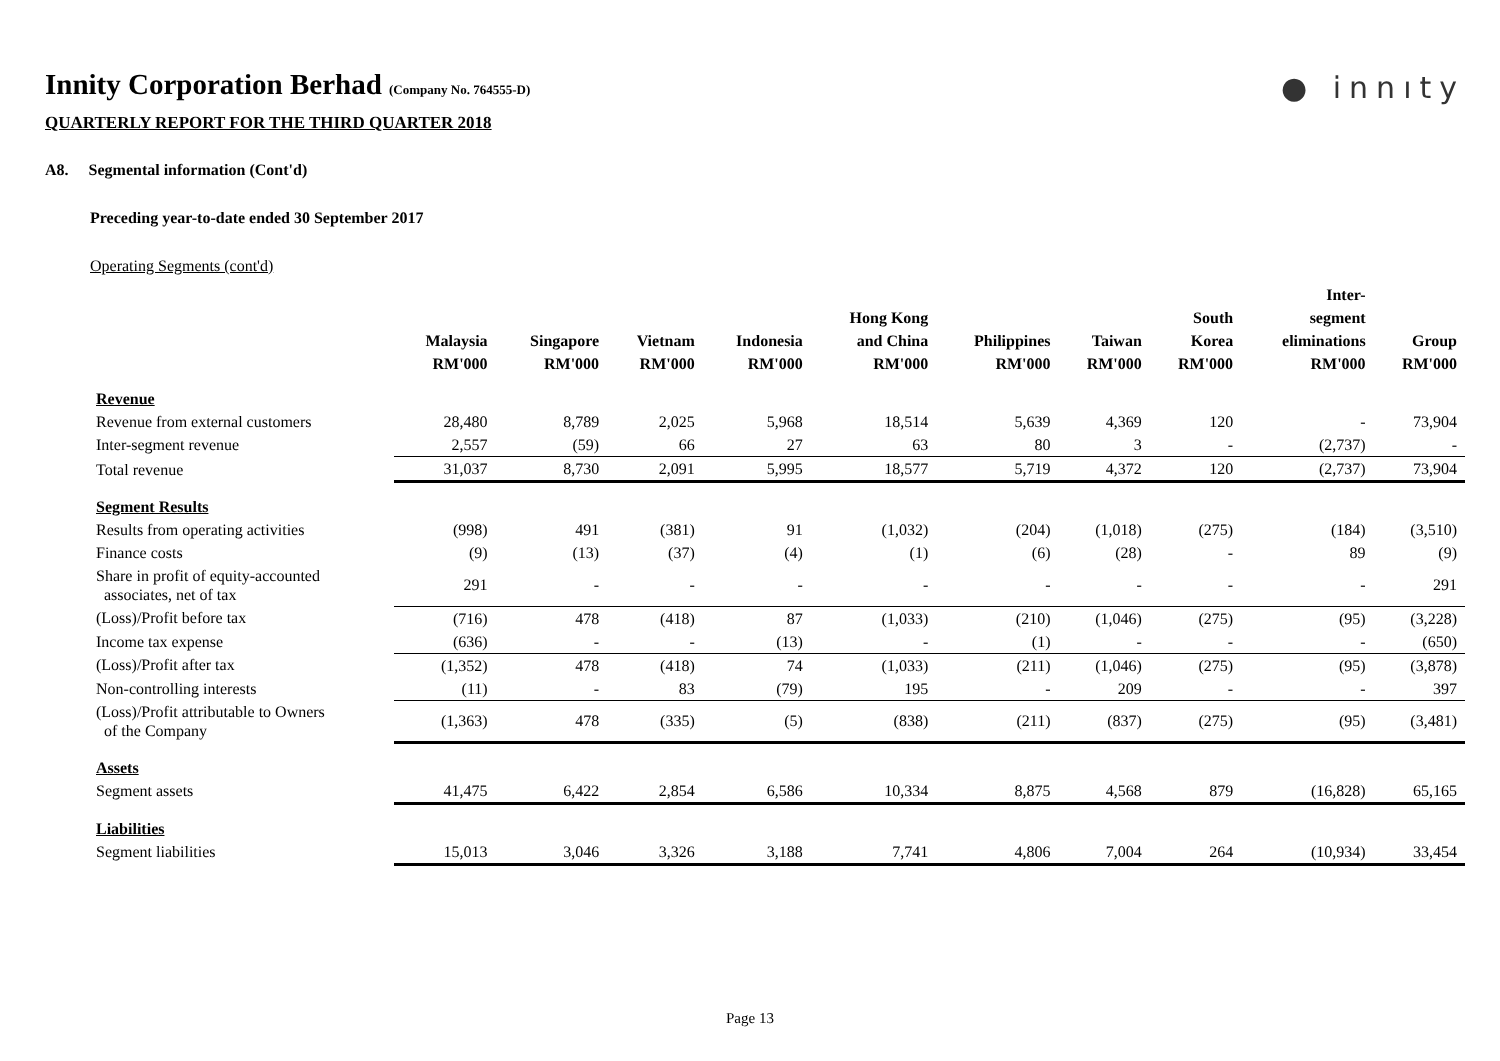Innity Corporation Berhad (Company No. 764555-D)
QUARTERLY REPORT FOR THE THIRD QUARTER 2018
● innıty
A8. Segmental information (Cont'd)
Preceding year-to-date ended 30 September 2017
Operating Segments (cont'd)
| | Malaysia RM'000 | Singapore RM'000 | Vietnam RM'000 | Indonesia RM'000 | Hong Kong and China RM'000 | Philippines RM'000 | Taiwan RM'000 | South Korea RM'000 | Inter- segment eliminations RM'000 | Group RM'000 |
| --- | --- | --- | --- | --- | --- | --- | --- | --- | --- | --- |
| Revenue | | | | | | | | | | |
| Revenue from external customers | 28,480 | 8,789 | 2,025 | 5,968 | 18,514 | 5,639 | 4,369 | 120 | - | 73,904 |
| Inter-segment revenue | 2,557 | (59) | 66 | 27 | 63 | 80 | 3 | - | (2,737) | - |
| Total revenue | 31,037 | 8,730 | 2,091 | 5,995 | 18,577 | 5,719 | 4,372 | 120 | (2,737) | 73,904 |
| Segment Results | | | | | | | | | | |
| Results from operating activities | (998) | 491 | (381) | 91 | (1,032) | (204) | (1,018) | (275) | (184) | (3,510) |
| Finance costs | (9) | (13) | (37) | (4) | (1) | (6) | (28) | - | 89 | (9) |
| Share in profit of equity-accounted associates, net of tax | 291 | - | - | - | - | - | - | - | - | 291 |
| (Loss)/Profit before tax | (716) | 478 | (418) | 87 | (1,033) | (210) | (1,046) | (275) | (95) | (3,228) |
| Income tax expense | (636) | - | - | (13) | - | (1) | - | - | - | (650) |
| (Loss)/Profit after tax | (1,352) | 478 | (418) | 74 | (1,033) | (211) | (1,046) | (275) | (95) | (3,878) |
| Non-controlling interests | (11) | - | 83 | (79) | 195 | - | 209 | - | - | 397 |
| (Loss)/Profit attributable to Owners of the Company | (1,363) | 478 | (335) | (5) | (838) | (211) | (837) | (275) | (95) | (3,481) |
| Assets | | | | | | | | | | |
| Segment assets | 41,475 | 6,422 | 2,854 | 6,586 | 10,334 | 8,875 | 4,568 | 879 | (16,828) | 65,165 |
| Liabilities | | | | | | | | | | |
| Segment liabilities | 15,013 | 3,046 | 3,326 | 3,188 | 7,741 | 4,806 | 7,004 | 264 | (10,934) | 33,454 |
Page 13